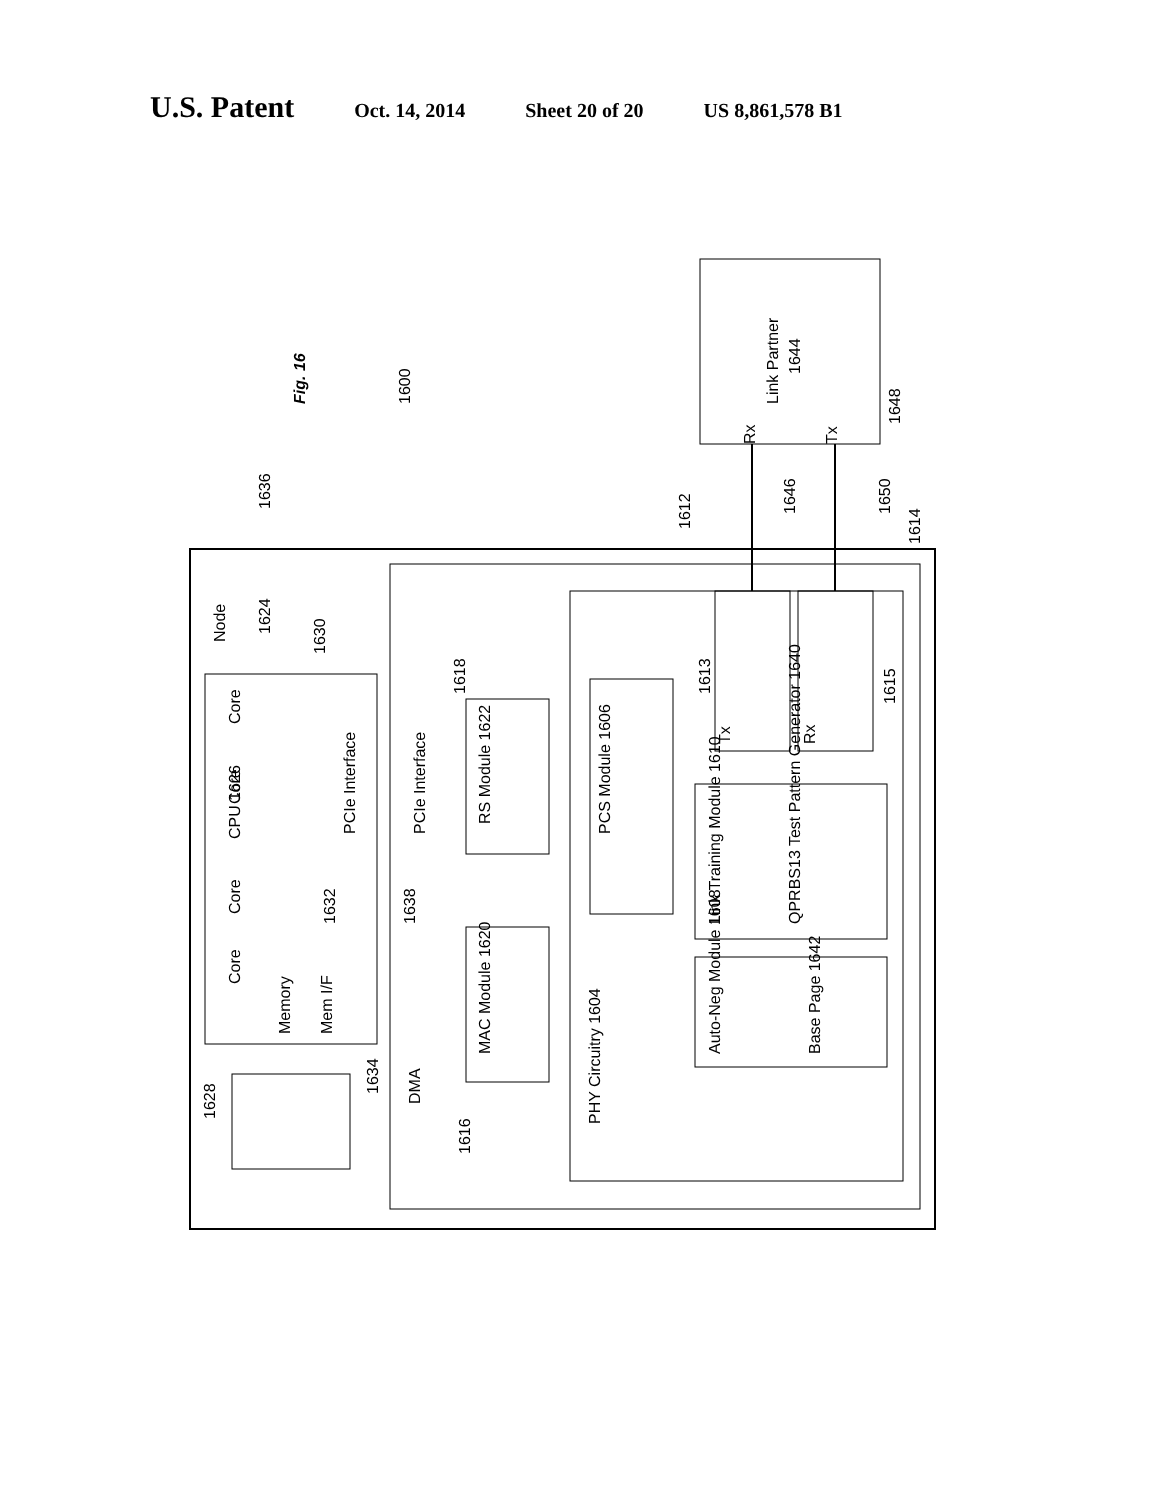U.S. Patent Oct. 14, 2014 Sheet 20 of 20 US 8,861,578 B1
Node
Fig. 16
1600
1636
Link Partner
1644
Rx
Tx
Memory
CPU 1626
Core
Core
Core
Core
Mem I/F
PCIe Interface
PCIe Interface
DMA
RS Module 1622
MAC Module 1620
PCS Module 1606
PHY Circuitry 1604
Tx
Rx
Link Training Module 1610
QPRBS13 Test Pattern Generator 1640
Auto-Neg Module 1608
Base Page 1642
1624
1630
1618
1632
1638
1628
1634
1616
1612
1613
1646
1650
1648
1614
1615